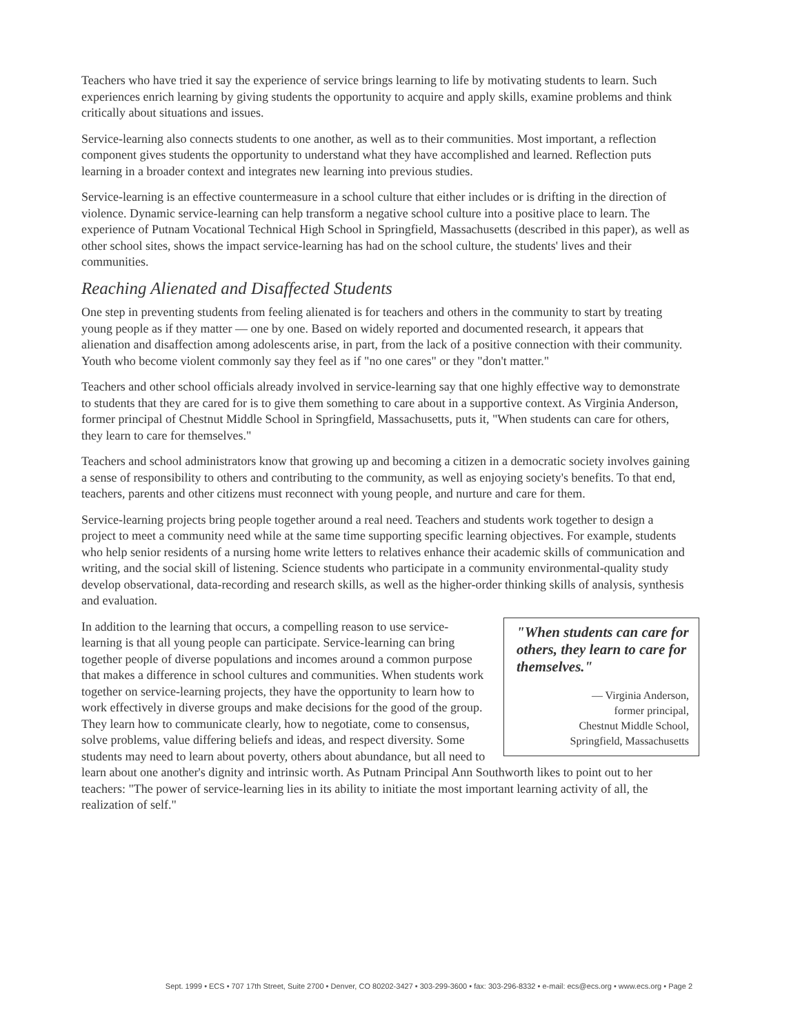Teachers who have tried it say the experience of service brings learning to life by motivating students to learn. Such experiences enrich learning by giving students the opportunity to acquire and apply skills, examine problems and think critically about situations and issues.
Service-learning also connects students to one another, as well as to their communities. Most important, a reflection component gives students the opportunity to understand what they have accomplished and learned. Reflection puts learning in a broader context and integrates new learning into previous studies.
Service-learning is an effective countermeasure in a school culture that either includes or is drifting in the direction of violence. Dynamic service-learning can help transform a negative school culture into a positive place to learn. The experience of Putnam Vocational Technical High School in Springfield, Massachusetts (described in this paper), as well as other school sites, shows the impact service-learning has had on the school culture, the students' lives and their communities.
Reaching Alienated and Disaffected Students
One step in preventing students from feeling alienated is for teachers and others in the community to start by treating young people as if they matter — one by one. Based on widely reported and documented research, it appears that alienation and disaffection among adolescents arise, in part, from the lack of a positive connection with their community. Youth who become violent commonly say they feel as if "no one cares" or they "don't matter."
Teachers and other school officials already involved in service-learning say that one highly effective way to demonstrate to students that they are cared for is to give them something to care about in a supportive context. As Virginia Anderson, former principal of Chestnut Middle School in Springfield, Massachusetts, puts it, "When students can care for others, they learn to care for themselves."
Teachers and school administrators know that growing up and becoming a citizen in a democratic society involves gaining a sense of responsibility to others and contributing to the community, as well as enjoying society's benefits. To that end, teachers, parents and other citizens must reconnect with young people, and nurture and care for them.
Service-learning projects bring people together around a real need. Teachers and students work together to design a project to meet a community need while at the same time supporting specific learning objectives. For example, students who help senior residents of a nursing home write letters to relatives enhance their academic skills of communication and writing, and the social skill of listening. Science students who participate in a community environmental-quality study develop observational, data-recording and research skills, as well as the higher-order thinking skills of analysis, synthesis and evaluation.
"When students can care for others, they learn to care for themselves."
— Virginia Anderson,
former principal,
Chestnut Middle School,
Springfield, Massachusetts
In addition to the learning that occurs, a compelling reason to use service-learning is that all young people can participate. Service-learning can bring together people of diverse populations and incomes around a common purpose that makes a difference in school cultures and communities. When students work together on service-learning projects, they have the opportunity to learn how to work effectively in diverse groups and make decisions for the good of the group. They learn how to communicate clearly, how to negotiate, come to consensus, solve problems, value differing beliefs and ideas, and respect diversity. Some students may need to learn about poverty, others about abundance, but all need to learn about one another's dignity and intrinsic worth. As Putnam Principal Ann Southworth likes to point out to her teachers: "The power of service-learning lies in its ability to initiate the most important learning activity of all, the realization of self."
Sept. 1999 • ECS • 707 17th Street, Suite 2700 • Denver, CO 80202-3427 • 303-299-3600 • fax: 303-296-8332 • e-mail: ecs@ecs.org • www.ecs.org • Page 2